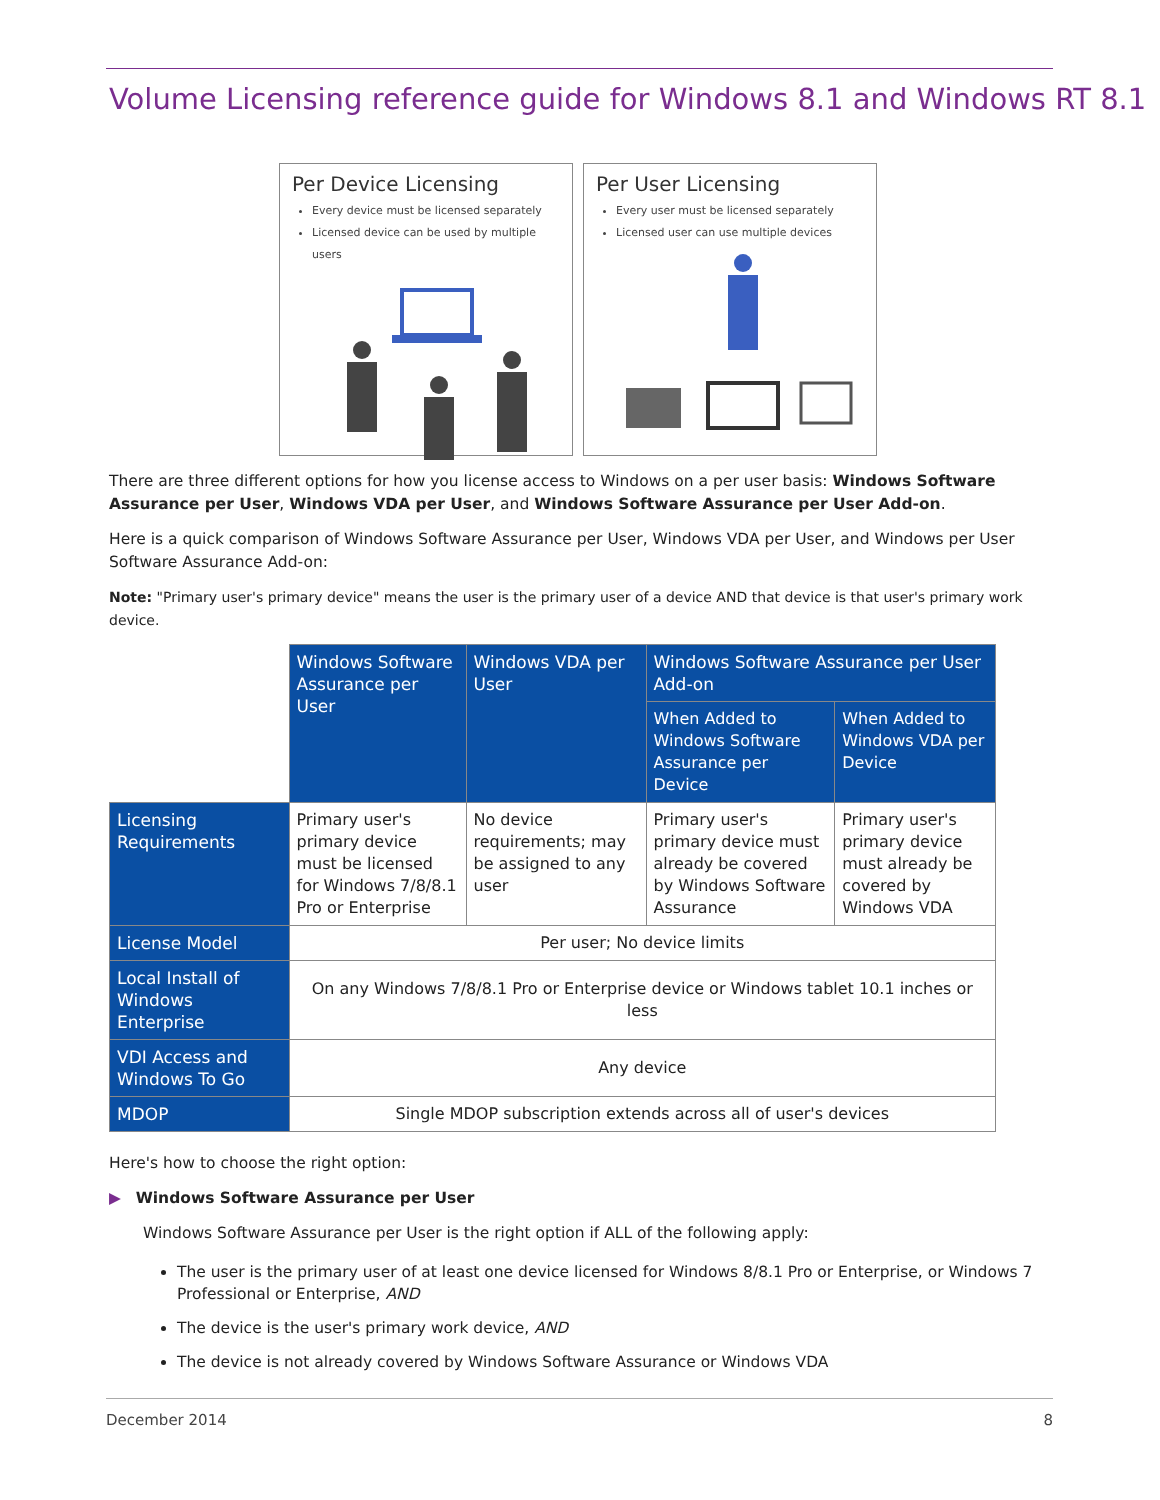Volume Licensing reference guide for Windows 8.1 and Windows RT 8.1
Per Device Licensing
Every device must be licensed separately
Licensed device can be used by multiple users
Per User Licensing
Every user must be licensed separately
Licensed user can use multiple devices
There are three different options for how you license access to Windows on a per user basis: Windows Software Assurance per User, Windows VDA per User, and Windows Software Assurance per User Add-on.
Here is a quick comparison of Windows Software Assurance per User, Windows VDA per User, and Windows per User Software Assurance Add-on:
Note: "Primary user's primary device" means the user is the primary user of a device AND that device is that user's primary work device.
| | Windows Software Assurance per User | Windows VDA per User | Windows Software Assurance per User Add-on | |
| | | | When Added to Windows Software Assurance per Device | When Added to Windows VDA per Device |
| Licensing Requirements | Primary user's primary device must be licensed for Windows 7/8/8.1 Pro or Enterprise | No device requirements; may be assigned to any user | Primary user's primary device must already be covered by Windows Software Assurance | Primary user's primary device must already be covered by Windows VDA |
| License Model | Per user; No device limits | | | |
| Local Install of Windows Enterprise | On any Windows 7/8/8.1 Pro or Enterprise device or Windows tablet 10.1 inches or less | | | |
| VDI Access and Windows To Go | Any device | | | |
| MDOP | Single MDOP subscription extends across all of user's devices | | | |
Here's how to choose the right option:
▶ Windows Software Assurance per User
Windows Software Assurance per User is the right option if ALL of the following apply:
The user is the primary user of at least one device licensed for Windows 8/8.1 Pro or Enterprise, or Windows 7 Professional or Enterprise, AND
The device is the user's primary work device, AND
The device is not already covered by Windows Software Assurance or Windows VDA
December 2014 8